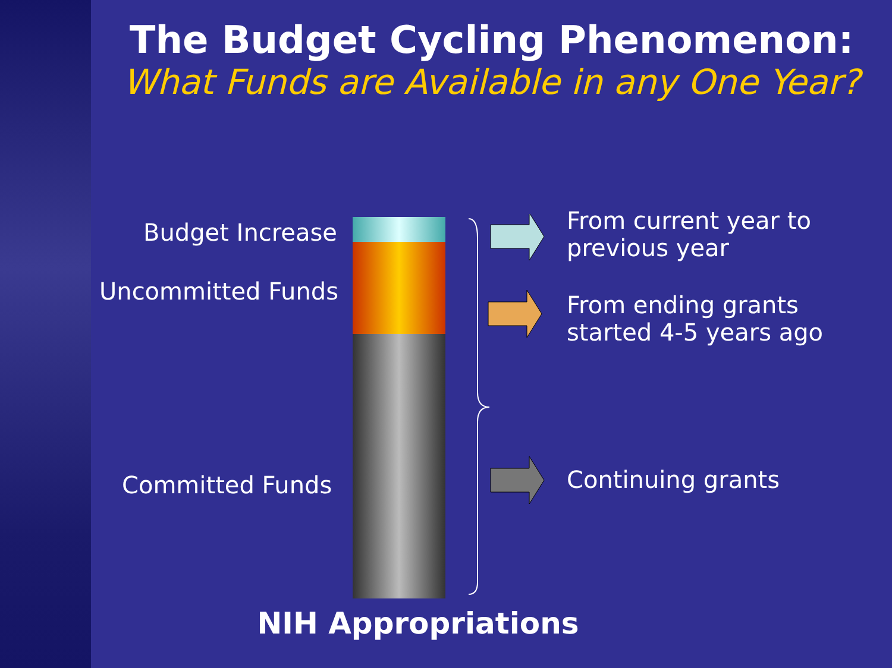The Budget Cycling Phenomenon:
What Funds are Available in any One Year?
Budget Increase
Uncommitted Funds
Committed Funds
From current year to
previous year
From ending grants
started 4-5 years ago
Continuing grants
NIH Appropriations